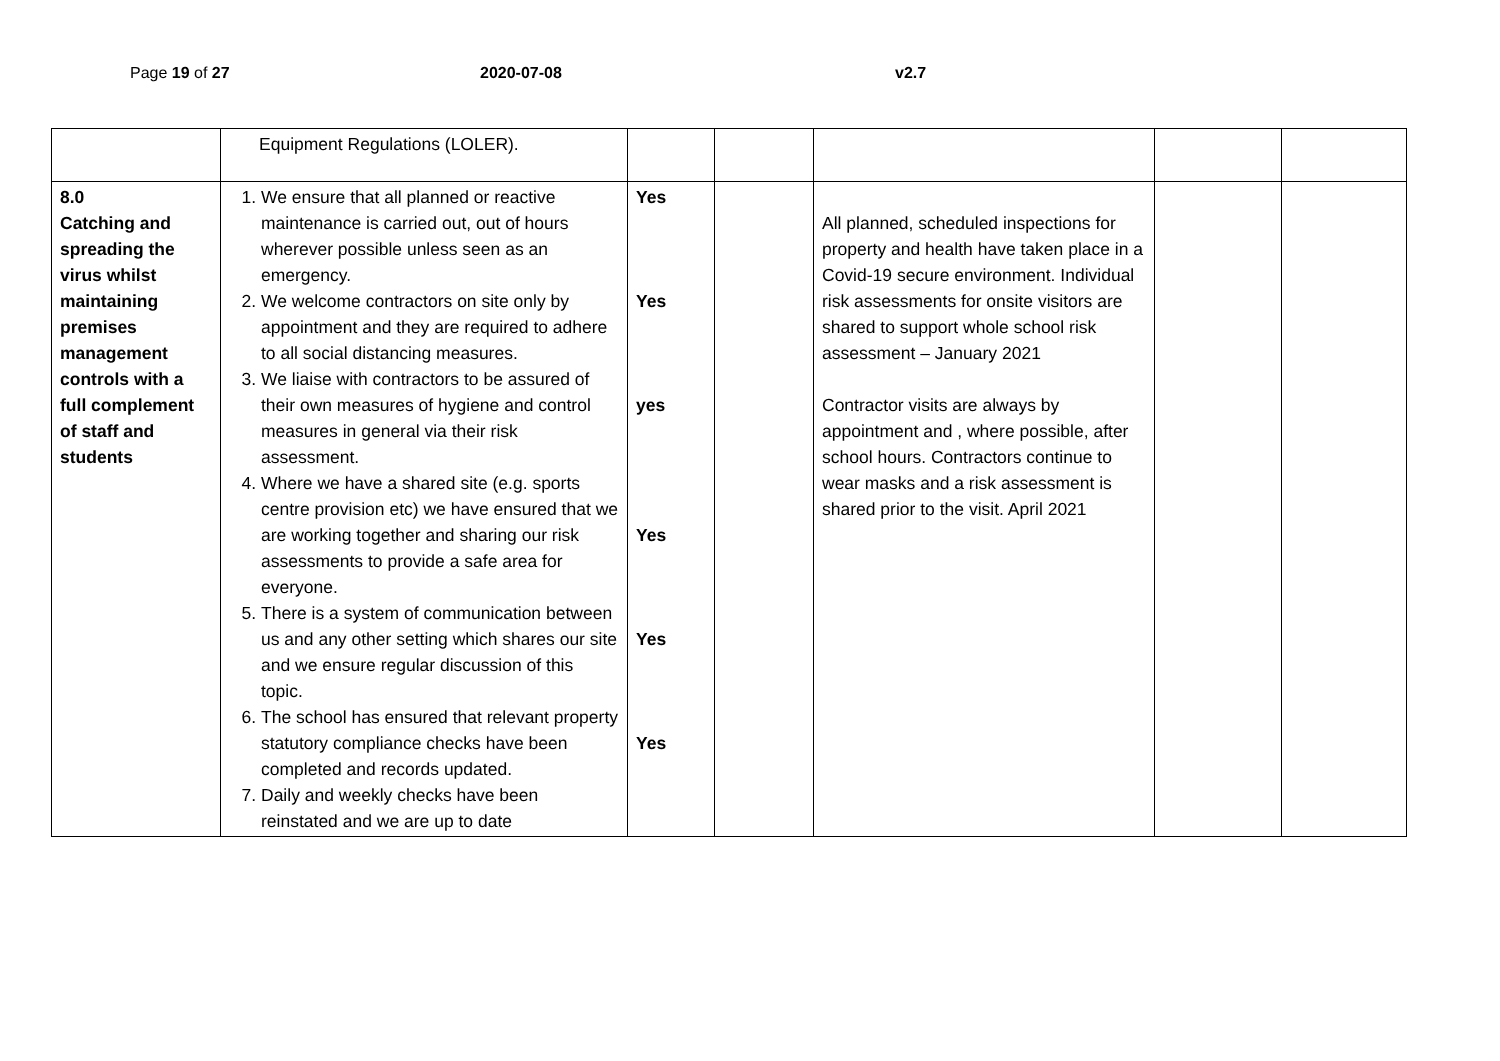Page 19 of 27 2020-07-08 v2.7
| | Equipment Regulations (LOLER). | | | | | |
| 8.0 Catching and spreading the virus whilst maintaining premises management controls with a full complement of staff and students | 1. We ensure that all planned or reactive maintenance is carried out, out of hours wherever possible unless seen as an emergency. 2. We welcome contractors on site only by appointment and they are required to adhere to all social distancing measures. 3. We liaise with contractors to be assured of their own measures of hygiene and control measures in general via their risk assessment. 4. Where we have a shared site (e.g. sports centre provision etc) we have ensured that we are working together and sharing our risk assessments to provide a safe area for everyone. 5. There is a system of communication between us and any other setting which shares our site and we ensure regular discussion of this topic. 6. The school has ensured that relevant property statutory compliance checks have been completed and records updated. 7. Daily and weekly checks have been reinstated and we are up to date | Yes Yes yes Yes Yes Yes | | All planned, scheduled inspections for property and health have taken place in a Covid-19 secure environment. Individual risk assessments for onsite visitors are shared to support whole school risk assessment – January 2021 Contractor visits are always by appointment and , where possible, after school hours. Contractors continue to wear masks and a risk assessment is shared prior to the visit. April 2021 | | |